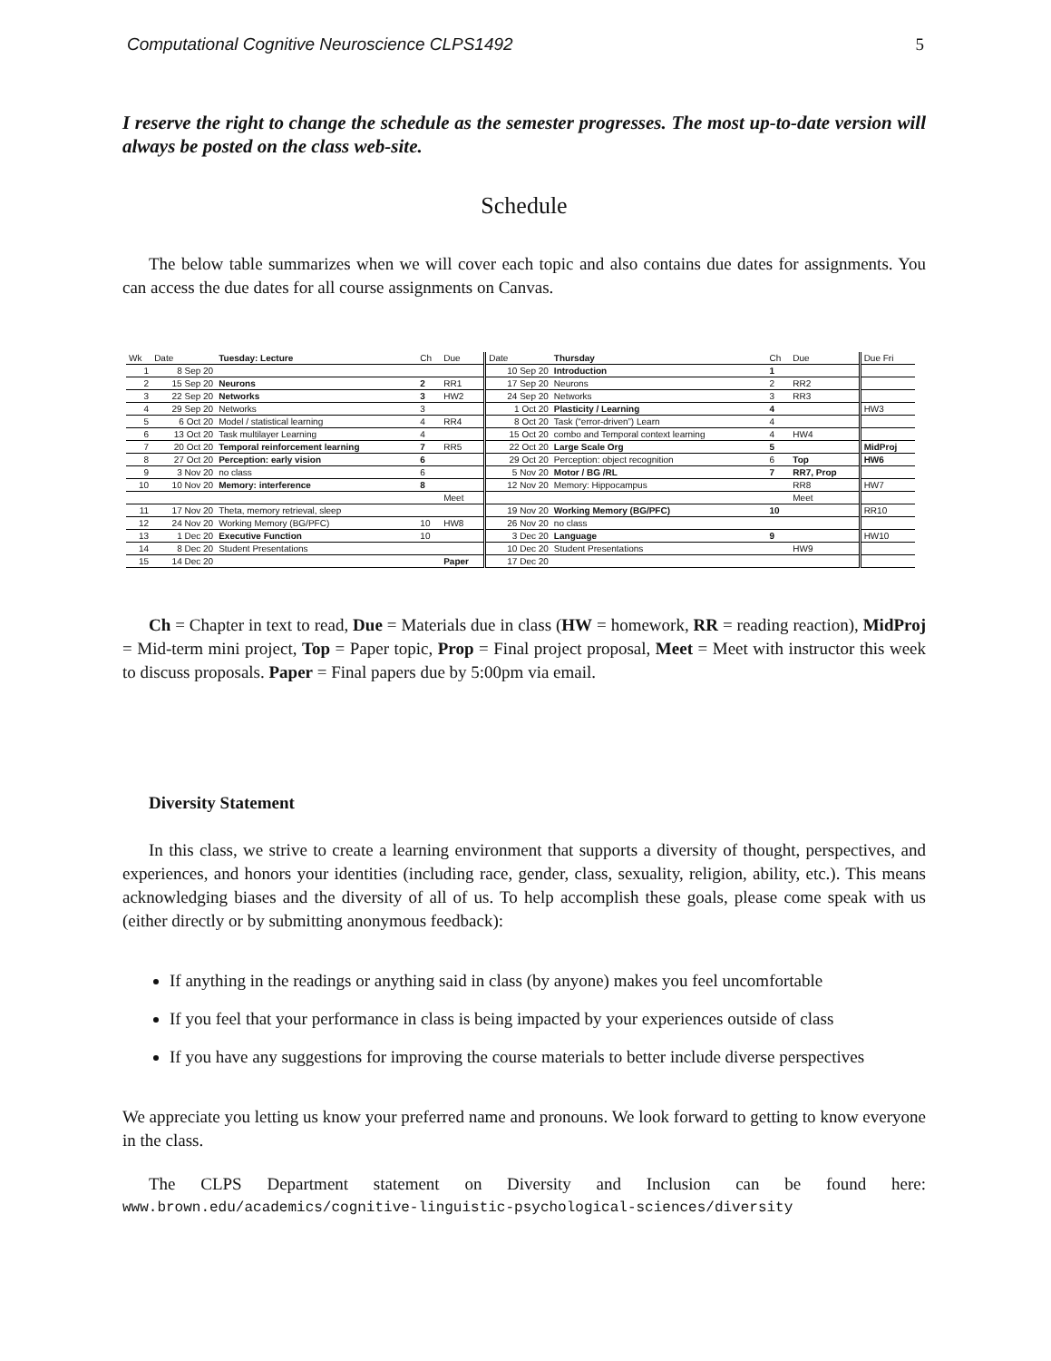Computational Cognitive Neuroscience CLPS1492 5
I reserve the right to change the schedule as the semester progresses. The most up-to-date version will always be posted on the class web-site.
Schedule
The below table summarizes when we will cover each topic and also contains due dates for assignments. You can access the due dates for all course assignments on Canvas.
| Wk | Date | Tuesday: Lecture | Ch | Due | Date | Thursday | Ch | Due | Due Fri |
| 1 | 8 Sep 20 | | | | 10 Sep 20 | Introduction | 1 | | |
| 2 | 15 Sep 20 | Neurons | 2 | RR1 | 17 Sep 20 | Neurons | 2 | RR2 | |
| 3 | 22 Sep 20 | Networks | 3 | HW2 | 24 Sep 20 | Networks | 3 | RR3 | |
| 4 | 29 Sep 20 | Networks | 3 | | 1 Oct 20 | Plasticity / Learning | 4 | | HW3 |
| 5 | 6 Oct 20 | Model / statistical learning | 4 | RR4 | 8 Oct 20 | Task (“error-driven”) Learn | 4 | | |
| 6 | 13 Oct 20 | Task multilayer Learning | 4 | | 15 Oct 20 | combo and Temporal context learning | 4 | HW4 | |
| 7 | 20 Oct 20 | Temporal reinforcement learning | 7 | RR5 | 22 Oct 20 | Large Scale Org | 5 | | MidProj |
| 8 | 27 Oct 20 | Perception: early vision | 6 | | 29 Oct 20 | Perception: object recognition | 6 | Top | HW6 |
| 9 | 3 Nov 20 | no class | 6 | | 5 Nov 20 | Motor / BG /RL | 7 | RR7, Prop | |
| 10 | 10 Nov 20 | Memory: interference | 8 | | 12 Nov 20 | Memory: Hippocampus | | RR8 | HW7 |
| | | | | Meet | | | | Meet | |
| 11 | 17 Nov 20 | Theta, memory retrieval, sleep | | | 19 Nov 20 | Working Memory (BG/PFC) | 10 | | RR10 |
| 12 | 24 Nov 20 | Working Memory (BG/PFC) | 10 | HW8 | 26 Nov 20 | no class | | | |
| 13 | 1 Dec 20 | Executive Function | 10 | | 3 Dec 20 | Language | 9 | | HW10 |
| 14 | 8 Dec 20 | Student Presentations | | | 10 Dec 20 | Student Presentations | | HW9 | |
| 15 | 14 Dec 20 | | | Paper | 17 Dec 20 | | | | |
Ch = Chapter in text to read, Due = Materials due in class (HW = homework, RR = reading reaction), MidProj = Mid-term mini project, Top = Paper topic, Prop = Final project proposal, Meet = Meet with instructor this week to discuss proposals. Paper = Final papers due by 5:00pm via email.
Diversity Statement
In this class, we strive to create a learning environment that supports a diversity of thought, perspectives, and experiences, and honors your identities (including race, gender, class, sexuality, religion, ability, etc.). This means acknowledging biases and the diversity of all of us. To help accomplish these goals, please come speak with us (either directly or by submitting anonymous feedback):
If anything in the readings or anything said in class (by anyone) makes you feel uncomfortable
If you feel that your performance in class is being impacted by your experiences outside of class
If you have any suggestions for improving the course materials to better include diverse perspectives
We appreciate you letting us know your preferred name and pronouns. We look forward to getting to know everyone in the class.
The CLPS Department statement on Diversity and Inclusion can be found here:
www.brown.edu/academics/cognitive-linguistic-psychological-sciences/diversity